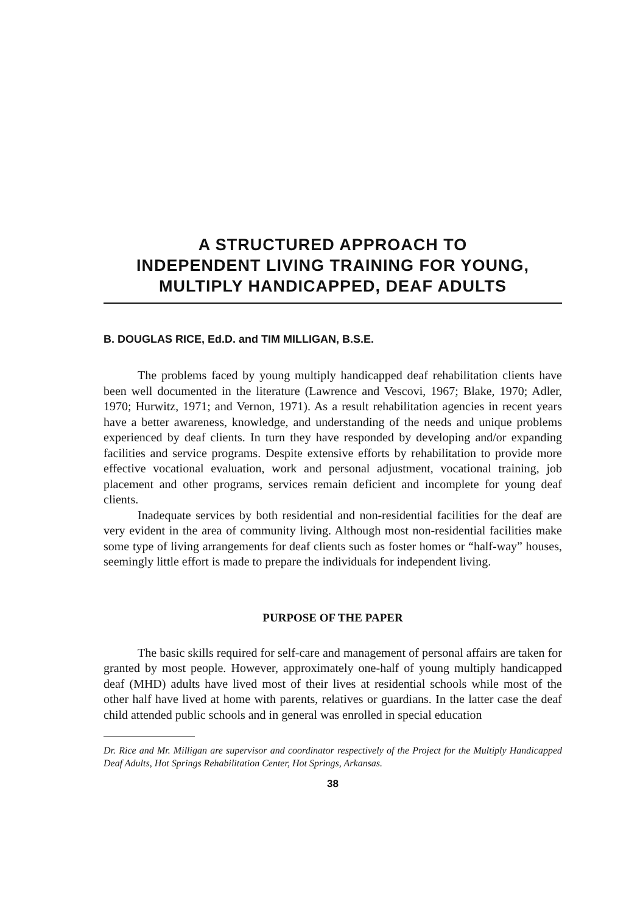A STRUCTURED APPROACH TO
INDEPENDENT LIVING TRAINING FOR YOUNG,
MULTIPLY HANDICAPPED, DEAF ADULTS
B. DOUGLAS RICE, Ed.D. and TIM MILLIGAN, B.S.E.
The problems faced by young multiply handicapped deaf rehabilitation clients have been well documented in the literature (Lawrence and Vescovi, 1967; Blake, 1970; Adler, 1970; Hurwitz, 1971; and Vernon, 1971). As a result rehabilitation agencies in recent years have a better awareness, knowledge, and understanding of the needs and unique problems experienced by deaf clients. In turn they have responded by developing and/or expanding facilities and service programs. Despite extensive efforts by rehabilitation to provide more effective vocational evaluation, work and personal adjustment, vocational training, job placement and other programs, services remain deficient and incomplete for young deaf clients.
Inadequate services by both residential and non-residential facilities for the deaf are very evident in the area of community living. Although most non-residential facilities make some type of living arrangements for deaf clients such as foster homes or “half-way” houses, seemingly little effort is made to prepare the individuals for independent living.
PURPOSE OF THE PAPER
The basic skills required for self-care and management of personal affairs are taken for granted by most people. However, approximately one-half of young multiply handicapped deaf (MHD) adults have lived most of their lives at residential schools while most of the other half have lived at home with parents, relatives or guardians. In the latter case the deaf child attended public schools and in general was enrolled in special education
Dr. Rice and Mr. Milligan are supervisor and coordinator respectively of the Project for the Multiply Handicapped Deaf Adults, Hot Springs Rehabilitation Center, Hot Springs, Arkansas.
38